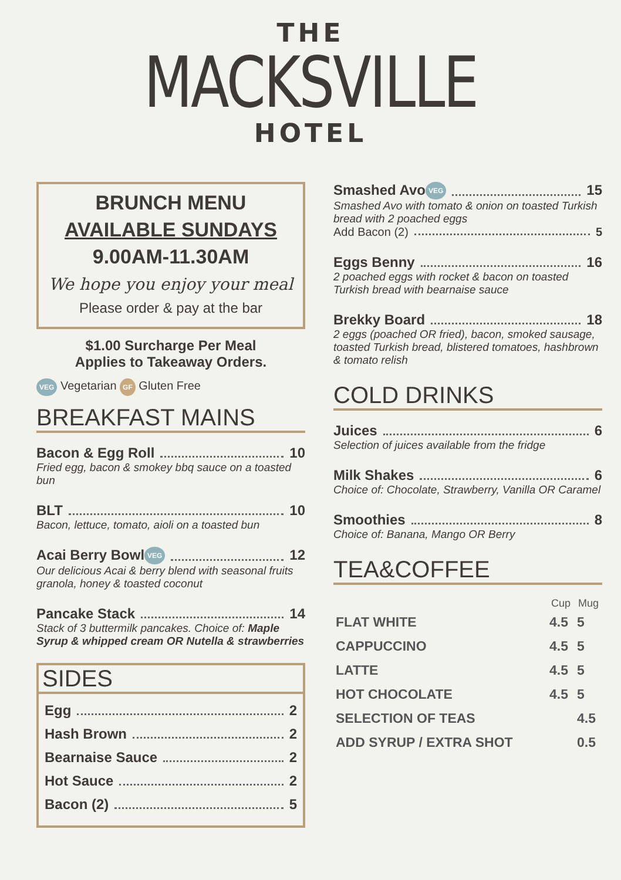THE
MACKSVILLE
HOTEL
BRUNCH MENU
AVAILABLE SUNDAYS
9.00AM-11.30AM
We hope you enjoy your meal
Please order & pay at the bar
$1.00 Surcharge Per Meal
Applies to Takeaway Orders.
VEG Vegetarian GF Gluten Free
BREAKFAST MAINS
Bacon & Egg Roll 10
Fried egg, bacon & smokey bbq sauce on a toasted bun
BLT 10
Bacon, lettuce, tomato, aioli on a toasted bun
Acai Berry Bowl VEG 12
Our delicious Acai & berry blend with seasonal fruits granola, honey & toasted coconut
Pancake Stack 14
Stack of 3 buttermilk pancakes. Choice of: Maple Syrup & whipped cream OR Nutella & strawberries
SIDES
Egg 2
Hash Brown 2
Bearnaise Sauce 2
Hot Sauce 2
Bacon (2) 5
Smashed Avo VEG 15
Smashed Avo with tomato & onion on toasted Turkish bread with 2 poached eggs
Add Bacon (2) 5
Eggs Benny 16
2 poached eggs with rocket & bacon on toasted Turkish bread with bearnaise sauce
Brekky Board 18
2 eggs (poached OR fried), bacon, smoked sausage, toasted Turkish bread, blistered tomatoes, hashbrown & tomato relish
COLD DRINKS
Juices 6
Selection of juices available from the fridge
Milk Shakes 6
Choice of: Chocolate, Strawberry, Vanilla OR Caramel
Smoothies 8
Choice of: Banana, Mango OR Berry
TEA&COFFEE
| | Cup | Mug |
| --- | --- | --- |
| FLAT WHITE | 4.5 | 5 |
| CAPPUCCINO | 4.5 | 5 |
| LATTE | 4.5 | 5 |
| HOT CHOCOLATE | 4.5 | 5 |
| SELECTION OF TEAS | | 4.5 |
| ADD SYRUP / EXTRA SHOT | | 0.5 |